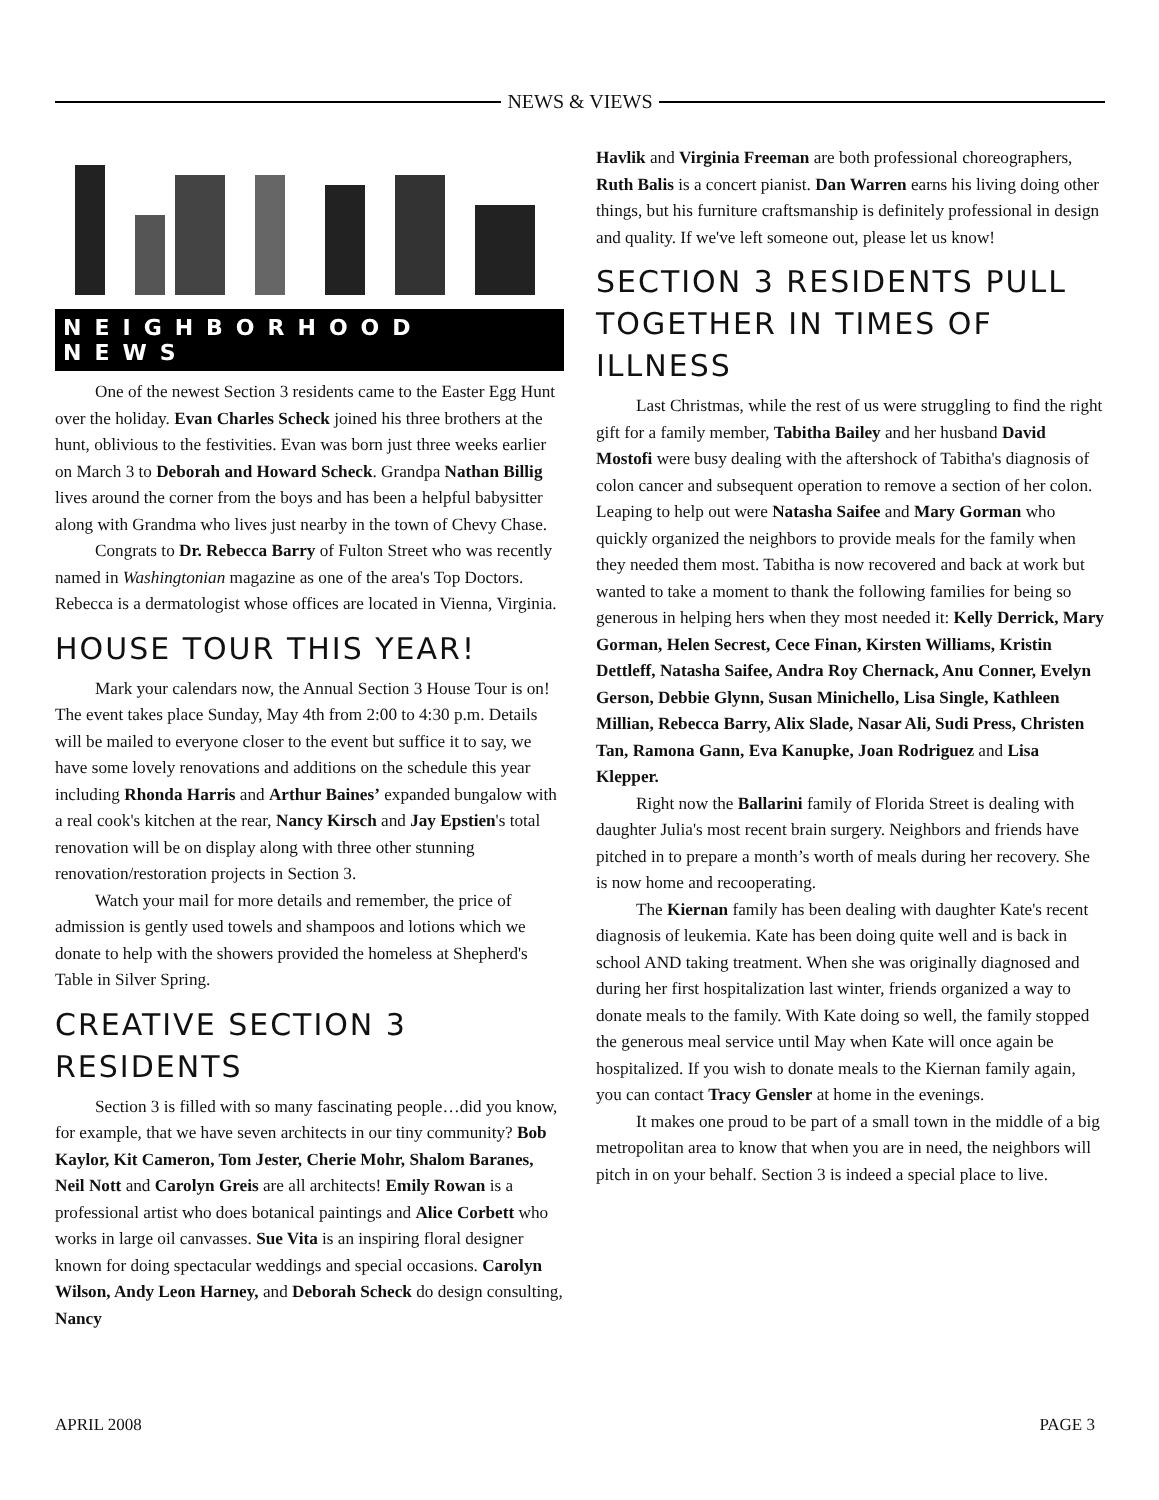NEWS & VIEWS
NEIGHBORHOOD NEWS
One of the newest Section 3 residents came to the Easter Egg Hunt over the holiday. Evan Charles Scheck joined his three brothers at the hunt, oblivious to the festivities. Evan was born just three weeks earlier on March 3 to Deborah and Howard Scheck. Grandpa Nathan Billig lives around the corner from the boys and has been a helpful babysitter along with Grandma who lives just nearby in the town of Chevy Chase.
Congrats to Dr. Rebecca Barry of Fulton Street who was recently named in Washingtonian magazine as one of the area's Top Doctors. Rebecca is a dermatologist whose offices are located in Vienna, Virginia.
HOUSE TOUR THIS YEAR!
Mark your calendars now, the Annual Section 3 House Tour is on! The event takes place Sunday, May 4th from 2:00 to 4:30 p.m. Details will be mailed to everyone closer to the event but suffice it to say, we have some lovely renovations and additions on the schedule this year including Rhonda Harris and Arthur Baines’ expanded bungalow with a real cook's kitchen at the rear, Nancy Kirsch and Jay Epstien's total renovation will be on display along with three other stunning renovation/restoration projects in Section 3.
Watch your mail for more details and remember, the price of admission is gently used towels and shampoos and lotions which we donate to help with the showers provided the homeless at Shepherd's Table in Silver Spring.
CREATIVE SECTION 3 RESIDENTS
Section 3 is filled with so many fascinating people…did you know, for example, that we have seven architects in our tiny community? Bob Kaylor, Kit Cameron, Tom Jester, Cherie Mohr, Shalom Baranes, Neil Nott and Carolyn Greis are all architects! Emily Rowan is a professional artist who does botanical paintings and Alice Corbett who works in large oil canvasses. Sue Vita is an inspiring floral designer known for doing spectacular weddings and special occasions. Carolyn Wilson, Andy Leon Harney, and Deborah Scheck do design consulting, Nancy
Havlik and Virginia Freeman are both professional choreographers, Ruth Balis is a concert pianist. Dan Warren earns his living doing other things, but his furniture craftsmanship is definitely professional in design and quality. If we've left someone out, please let us know!
SECTION 3 RESIDENTS PULL TOGETHER IN TIMES OF ILLNESS
Last Christmas, while the rest of us were struggling to find the right gift for a family member, Tabitha Bailey and her husband David Mostofi were busy dealing with the aftershock of Tabitha's diagnosis of colon cancer and subsequent operation to remove a section of her colon. Leaping to help out were Natasha Saifee and Mary Gorman who quickly organized the neighbors to provide meals for the family when they needed them most. Tabitha is now recovered and back at work but wanted to take a moment to thank the following families for being so generous in helping hers when they most needed it: Kelly Derrick, Mary Gorman, Helen Secrest, Cece Finan, Kirsten Williams, Kristin Dettleff, Natasha Saifee, Andra Roy Chernack, Anu Conner, Evelyn Gerson, Debbie Glynn, Susan Minichello, Lisa Single, Kathleen Millian, Rebecca Barry, Alix Slade, Nasar Ali, Sudi Press, Christen Tan, Ramona Gann, Eva Kanupke, Joan Rodriguez and Lisa Klepper.
Right now the Ballarini family of Florida Street is dealing with daughter Julia's most recent brain surgery. Neighbors and friends have pitched in to prepare a month’s worth of meals during her recovery. She is now home and recooperating.
The Kiernan family has been dealing with daughter Kate's recent diagnosis of leukemia. Kate has been doing quite well and is back in school AND taking treatment. When she was originally diagnosed and during her first hospitalization last winter, friends organized a way to donate meals to the family. With Kate doing so well, the family stopped the generous meal service until May when Kate will once again be hospitalized. If you wish to donate meals to the Kiernan family again, you can contact Tracy Gensler at home in the evenings.
It makes one proud to be part of a small town in the middle of a big metropolitan area to know that when you are in need, the neighbors will pitch in on your behalf. Section 3 is indeed a special place to live.
APRIL 2008 PAGE 3